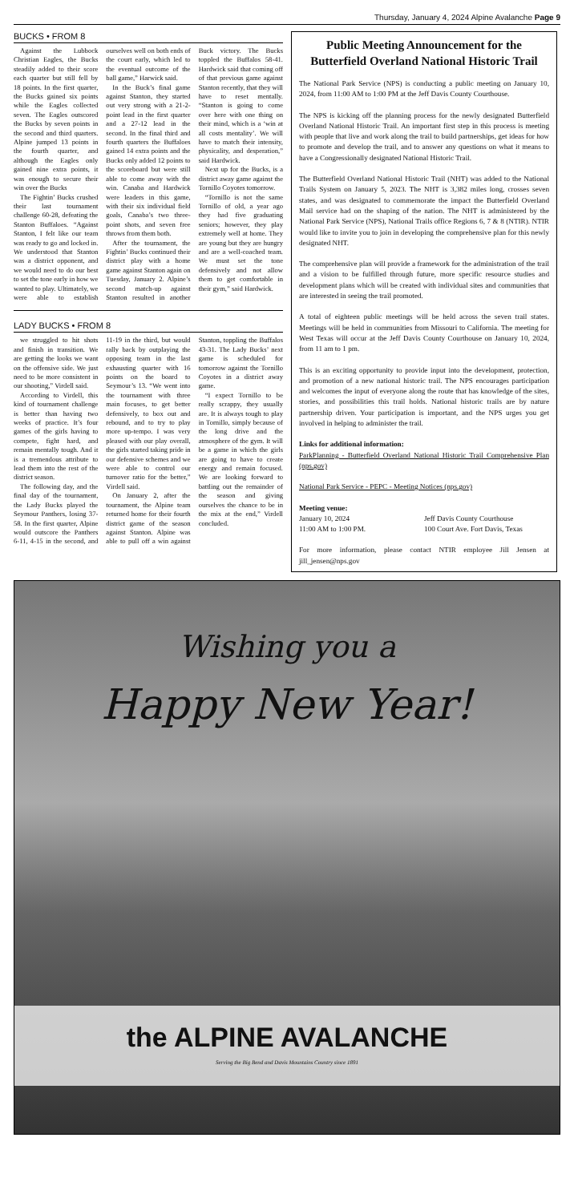Thursday, January 4, 2024 Alpine Avalanche Page 9
BUCKS • FROM 8
Against the Lubbock Christian Eagles, the Bucks steadily added to their score each quarter but still fell by 18 points. In the first quarter, the Bucks gained six points while the Eagles collected seven. The Eagles outscored the Bucks by seven points in the second and third quarters. Alpine jumped 13 points in the fourth quarter, and although the Eagles only gained nine extra points, it was enough to secure their win over the Bucks
The Fightin’ Bucks crushed their last tournament challenge 60-28, defeating the Stanton Buffaloes. “Against Stanton, I felt like our team was ready to go and locked in. We understood that Stanton was a district opponent, and we would need to do our best to set the tone early in how we wanted to play. Ultimately, we were able to establish ourselves well on both ends of the court early, which led to the eventual outcome of the ball game,” Harwick said.
In the Buck’s final game against Stanton, they started out very strong with a 21-2-point lead in the first quarter and a 27-12 lead in the second. In the final third and fourth quarters the Buffaloes gained 14 extra points and the Bucks only added 12 points to the scoreboard but were still able to come away with the win. Canaba and Hardwick were leaders in this game, with their six individual field goals, Canaba’s two three-point shots, and seven free throws from them both.
After the tournament, the Fightin’ Bucks continued their district play with a home game against Stanton again on Tuesday, January 2. Alpine’s second match-up against Stanton resulted in another Buck victory. The Bucks toppled the Buffalos 58-41. Hardwick said that coming off of that previous game against Stanton recently, that they will have to reset mentally. “Stanton is going to come over here with one thing on their mind, which is a ‘win at all costs mentality’. We will have to match their intensity, physicality, and desperation,” said Hardwick.
Next up for the Bucks, is a district away game against the Tornillo Coyotes tomorrow.
“Tornillo is not the same Tornillo of old, a year ago they had five graduating seniors; however, they play extremely well at home. They are young but they are hungry and are a well-coached team. We must set the tone defensively and not allow them to get comfortable in their gym,” said Hardwick.
LADY BUCKS • FROM 8
we struggled to hit shots and finish in transition. We are getting the looks we want on the offensive side. We just need to be more consistent in our shooting,” Virdell said.
According to Virdell, this kind of tournament challenge is better than having two weeks of practice. It’s four games of the girls having to compete, fight hard, and remain mentally tough. And it is a tremendous attribute to lead them into the rest of the district season.
The following day, and the final day of the tournament, the Lady Bucks played the Seymour Panthers, losing 37-58. In the first quarter, Alpine would outscore the Panthers 6-11, 4-15 in the second, and 11-19 in the third, but would rally back by outplaying the opposing team in the last exhausting quarter with 16 points on the board to Seymour’s 13. “We went into the tournament with three main focuses, to get better defensively, to box out and rebound, and to try to play more up-tempo. I was very pleased with our play overall, the girls started taking pride in our defensive schemes and we were able to control our turnover ratio for the better,” Virdell said.
On January 2, after the tournament, the Alpine team returned home for their fourth district game of the season against Stanton. Alpine was able to pull off a win against Stanton, toppling the Buffalos 43-31. The Lady Bucks’ next game is scheduled for tomorrow against the Tornillo Coyotes in a district away game.
“I expect Tornillo to be really scrappy, they usually are. It is always tough to play in Tornillo, simply because of the long drive and the atmosphere of the gym. It will be a game in which the girls are going to have to create energy and remain focused. We are looking forward to battling out the remainder of the season and giving ourselves the chance to be in the mix at the end,” Virdell concluded.
Public Meeting Announcement for the Butterfield Overland National Historic Trail
The National Park Service (NPS) is conducting a public meeting on January 10, 2024, from 11:00 AM to 1:00 PM at the Jeff Davis County Courthouse.
The NPS is kicking off the planning process for the newly designated Butterfield Overland National Historic Trail. An important first step in this process is meeting with people that live and work along the trail to build partnerships, get ideas for how to promote and develop the trail, and to answer any questions on what it means to have a Congressionally designated National Historic Trail.
The Butterfield Overland National Historic Trail (NHT) was added to the National Trails System on January 5, 2023. The NHT is 3,382 miles long, crosses seven states, and was designated to commemorate the impact the Butterfield Overland Mail service had on the shaping of the nation. The NHT is administered by the National Park Service (NPS), National Trails office Regions 6, 7 & 8 (NTIR). NTIR would like to invite you to join in developing the comprehensive plan for this newly designated NHT.
The comprehensive plan will provide a framework for the administration of the trail and a vision to be fulfilled through future, more specific resource studies and development plans which will be created with individual sites and communities that are interested in seeing the trail promoted.
A total of eighteen public meetings will be held across the seven trail states. Meetings will be held in communities from Missouri to California. The meeting for West Texas will occur at the Jeff Davis County Courthouse on January 10, 2024, from 11 am to 1 pm.
This is an exciting opportunity to provide input into the development, protection, and promotion of a new national historic trail. The NPS encourages participation and welcomes the input of everyone along the route that has knowledge of the sites, stories, and possibilities this trail holds. National historic trails are by nature partnership driven. Your participation is important, and the NPS urges you get involved in helping to administer the trail.
Links for additional information:
ParkPlanning - Butterfield Overland National Historic Trail Comprehensive Plan (nps.gov)
National Park Service - PEPC - Meeting Notices (nps.gov)
Meeting venue:
January 10, 2024
11:00 AM to 1:00 PM.
Jeff Davis County Courthouse
100 Court Ave. Fort Davis, Texas
For more information, please contact NTIR employee Jill Jensen at jill_jensen@nps.gov
Wishing you a
Happy New Year!
the ALPINE AVALANCHE
Serving the Big Bend and Davis Mountains Country since 1891